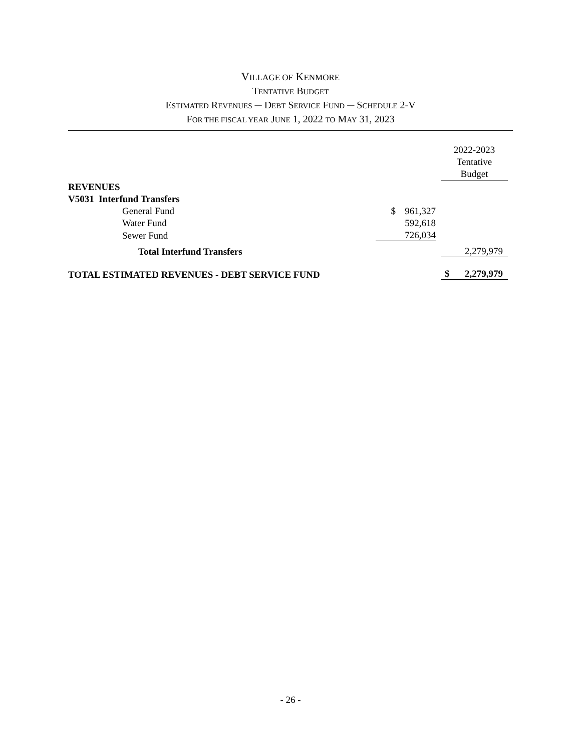VILLAGE OF KENMORE
TENTATIVE BUDGET
ESTIMATED REVENUES ─ DEBT SERVICE FUND ─ SCHEDULE 2-V
FOR THE FISCAL YEAR JUNE 1, 2022 TO MAY 31, 2023
| | | | | 2022-2023 Tentative Budget |
| REVENUES | | | | |
| V5031 Interfund Transfers | | | | |
| General Fund | $ | 961,327 | | |
| Water Fund | | 592,618 | | |
| Sewer Fund | | 726,034 | | |
| Total Interfund Transfers | | | | 2,279,979 |
| TOTAL ESTIMATED REVENUES - DEBT SERVICE FUND | | | | $ 2,279,979 |
- 26 -